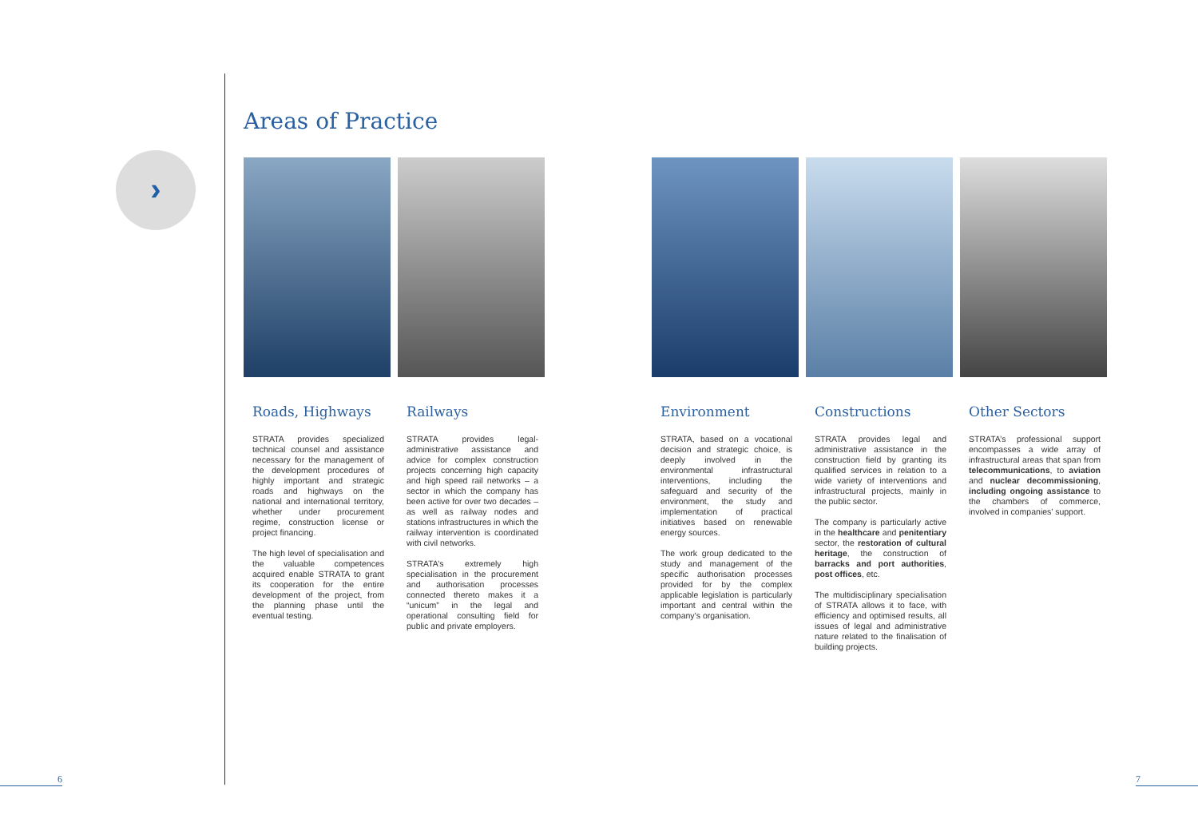›
Areas of Practice
Roads, Highways
STRATA provides specialized technical counsel and assistance necessary for the management of the development procedures of highly important and strategic roads and highways on the national and international territory, whether under procurement regime, construction license or project financing.
The high level of specialisation and the valuable competences acquired enable STRATA to grant its cooperation for the entire development of the project, from the planning phase until the eventual testing.
Railways
STRATA provides legal-administrative assistance and advice for complex construction projects concerning high capacity and high speed rail networks – a sector in which the company has been active for over two decades – as well as railway nodes and stations infrastructures in which the railway intervention is coordinated with civil networks.
STRATA’s extremely high specialisation in the procurement and authorisation processes connected thereto makes it a “unicum” in the legal and operational consulting field for public and private employers.
Environment
STRATA, based on a vocational decision and strategic choice, is deeply involved in the environmental infrastructural interventions, including the safeguard and security of the environment, the study and implementation of practical initiatives based on renewable energy sources.
The work group dedicated to the study and management of the specific authorisation processes provided for by the complex applicable legislation is particularly important and central within the company’s organisation.
Constructions
STRATA provides legal and administrative assistance in the construction field by granting its qualified services in relation to a wide variety of interventions and infrastructural projects, mainly in the public sector.
The company is particularly active in the healthcare and penitentiary sector, the restoration of cultural heritage, the construction of barracks and port authorities, post offices, etc.
The multidisciplinary specialisation of STRATA allows it to face, with efficiency and optimised results, all issues of legal and administrative nature related to the finalisation of building projects.
Other Sectors
STRATA’s professional support encompasses a wide array of infrastructural areas that span from telecommunications, to aviation and nuclear decommissioning, including ongoing assistance to the chambers of commerce, involved in companies’ support.
6 7